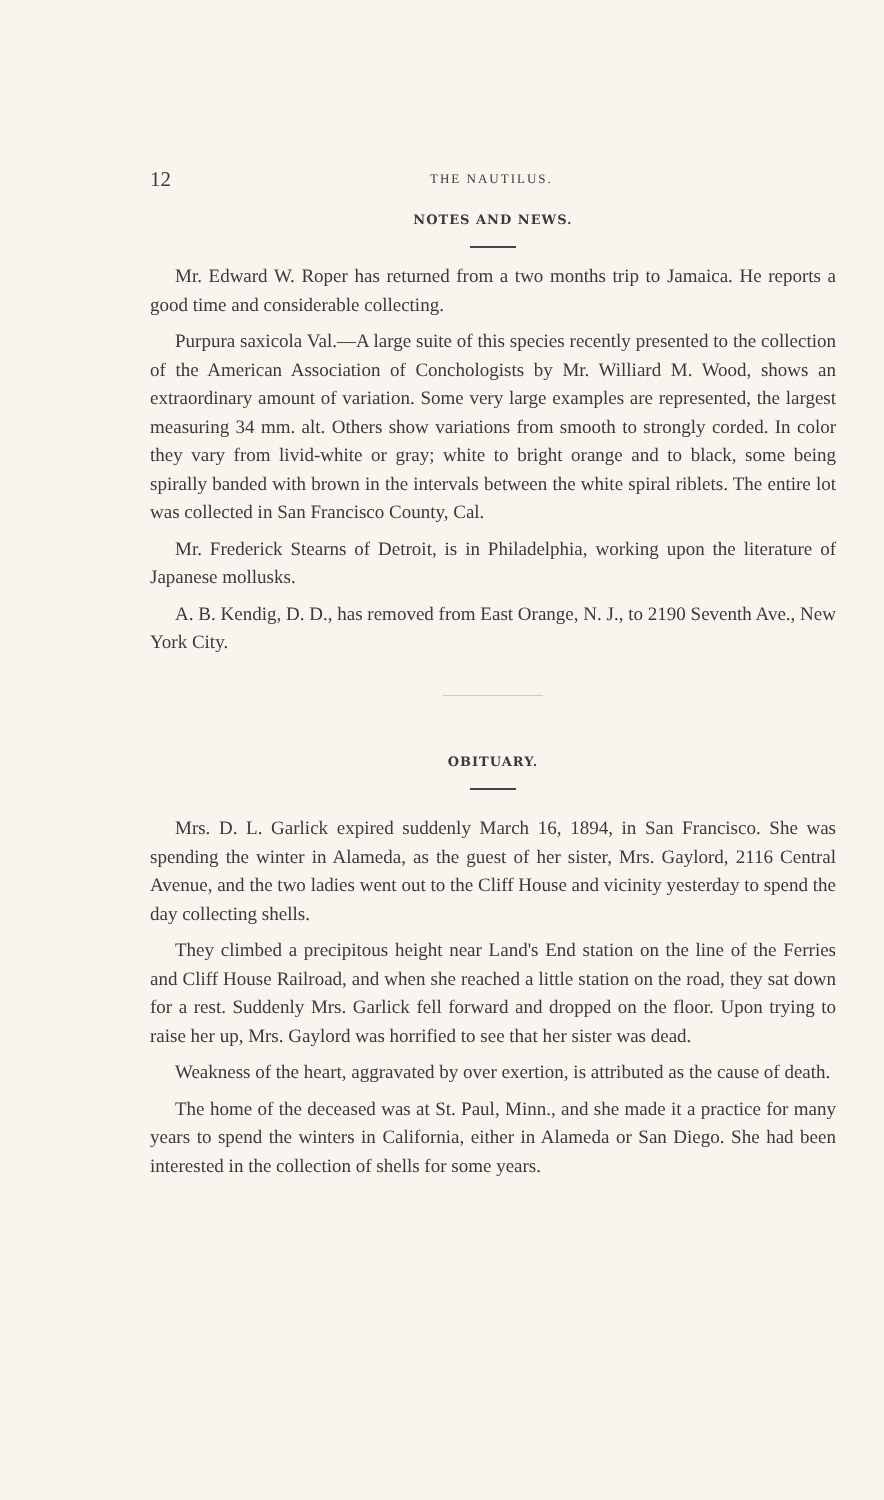12 THE NAUTILUS.
NOTES AND NEWS.
Mr. Edward W. Roper has returned from a two months trip to Jamaica. He reports a good time and considerable collecting.
Purpura saxicola Val.—A large suite of this species recently presented to the collection of the American Association of Conchologists by Mr. Williard M. Wood, shows an extraordinary amount of variation. Some very large examples are represented, the largest measuring 34 mm. alt. Others show variations from smooth to strongly corded. In color they vary from livid-white or gray; white to bright orange and to black, some being spirally banded with brown in the intervals between the white spiral riblets. The entire lot was collected in San Francisco County, Cal.
Mr. Frederick Stearns of Detroit, is in Philadelphia, working upon the literature of Japanese mollusks.
A. B. Kendig, D. D., has removed from East Orange, N. J., to 2190 Seventh Ave., New York City.
OBITUARY.
Mrs. D. L. Garlick expired suddenly March 16, 1894, in San Francisco. She was spending the winter in Alameda, as the guest of her sister, Mrs. Gaylord, 2116 Central Avenue, and the two ladies went out to the Cliff House and vicinity yesterday to spend the day collecting shells.
They climbed a precipitous height near Land's End station on the line of the Ferries and Cliff House Railroad, and when she reached a little station on the road, they sat down for a rest. Suddenly Mrs. Garlick fell forward and dropped on the floor. Upon trying to raise her up, Mrs. Gaylord was horrified to see that her sister was dead.
Weakness of the heart, aggravated by over exertion, is attributed as the cause of death.
The home of the deceased was at St. Paul, Minn., and she made it a practice for many years to spend the winters in California, either in Alameda or San Diego. She had been interested in the collection of shells for some years.